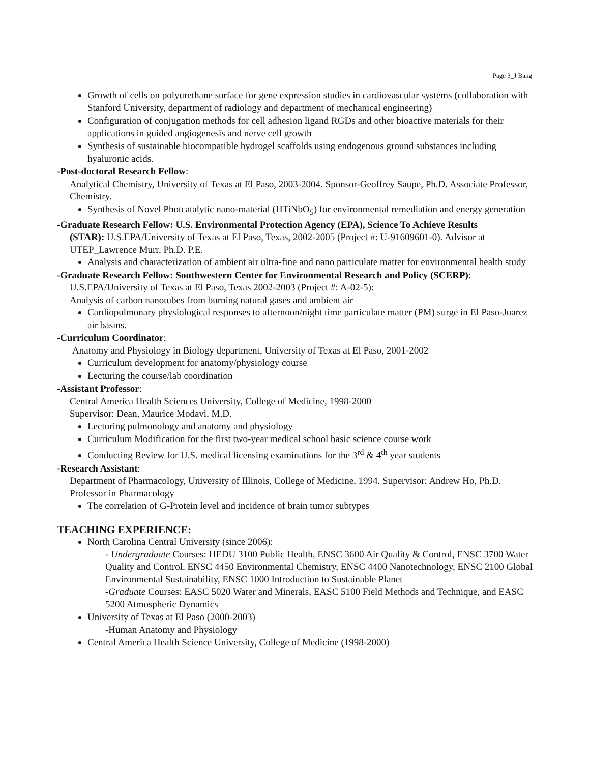Page 3_J Bang
Growth of cells on polyurethane surface for gene expression studies in cardiovascular systems (collaboration with Stanford University, department of radiology and department of mechanical engineering)
Configuration of conjugation methods for cell adhesion ligand RGDs and other bioactive materials for their applications in guided angiogenesis and nerve cell growth
Synthesis of sustainable biocompatible hydrogel scaffolds using endogenous ground substances including hyaluronic acids.
-Post-doctoral Research Fellow:
Analytical Chemistry, University of Texas at El Paso, 2003-2004. Sponsor-Geoffrey Saupe, Ph.D. Associate Professor, Chemistry.
Synthesis of Novel Photcatalytic nano-material (HTiNbO<sub>5</sub>) for environmental remediation and energy generation
-Graduate Research Fellow: U.S. Environmental Protection Agency (EPA), Science To Achieve Results
(STAR): U.S.EPA/University of Texas at El Paso, Texas, 2002-2005 (Project #: U-91609601-0). Advisor at UTEP_Lawrence Murr, Ph.D. P.E.
Analysis and characterization of ambient air ultra-fine and nano particulate matter for environmental health study
-Graduate Research Fellow: Southwestern Center for Environmental Research and Policy (SCERP):
U.S.EPA/University of Texas at El Paso, Texas 2002-2003 (Project #: A-02-5):
Analysis of carbon nanotubes from burning natural gases and ambient air
Cardiopulmonary physiological responses to afternoon/night time particulate matter (PM) surge in El Paso-Juarez air basins.
-Curriculum Coordinator:
Anatomy and Physiology in Biology department, University of Texas at El Paso, 2001-2002
Curriculum development for anatomy/physiology course
Lecturing the course/lab coordination
-Assistant Professor:
Central America Health Sciences University, College of Medicine, 1998-2000
Supervisor: Dean, Maurice Modavi, M.D.
Lecturing pulmonology and anatomy and physiology
Curriculum Modification for the first two-year medical school basic science course work
Conducting Review for U.S. medical licensing examinations for the 3<sup>rd</sup> & 4<sup>th</sup> year students
-Research Assistant:
Department of Pharmacology, University of Illinois, College of Medicine, 1994. Supervisor: Andrew Ho, Ph.D. Professor in Pharmacology
The correlation of G-Protein level and incidence of brain tumor subtypes
TEACHING EXPERIENCE:
North Carolina Central University (since 2006):
- Undergraduate Courses: HEDU 3100 Public Health, ENSC 3600 Air Quality & Control, ENSC 3700 Water Quality and Control, ENSC 4450 Environmental Chemistry, ENSC 4400 Nanotechnology, ENSC 2100 Global Environmental Sustainability, ENSC 1000 Introduction to Sustainable Planet
-Graduate Courses: EASC 5020 Water and Minerals, EASC 5100 Field Methods and Technique, and EASC 5200 Atmospheric Dynamics
University of Texas at El Paso (2000-2003)
-Human Anatomy and Physiology
Central America Health Science University, College of Medicine (1998-2000)